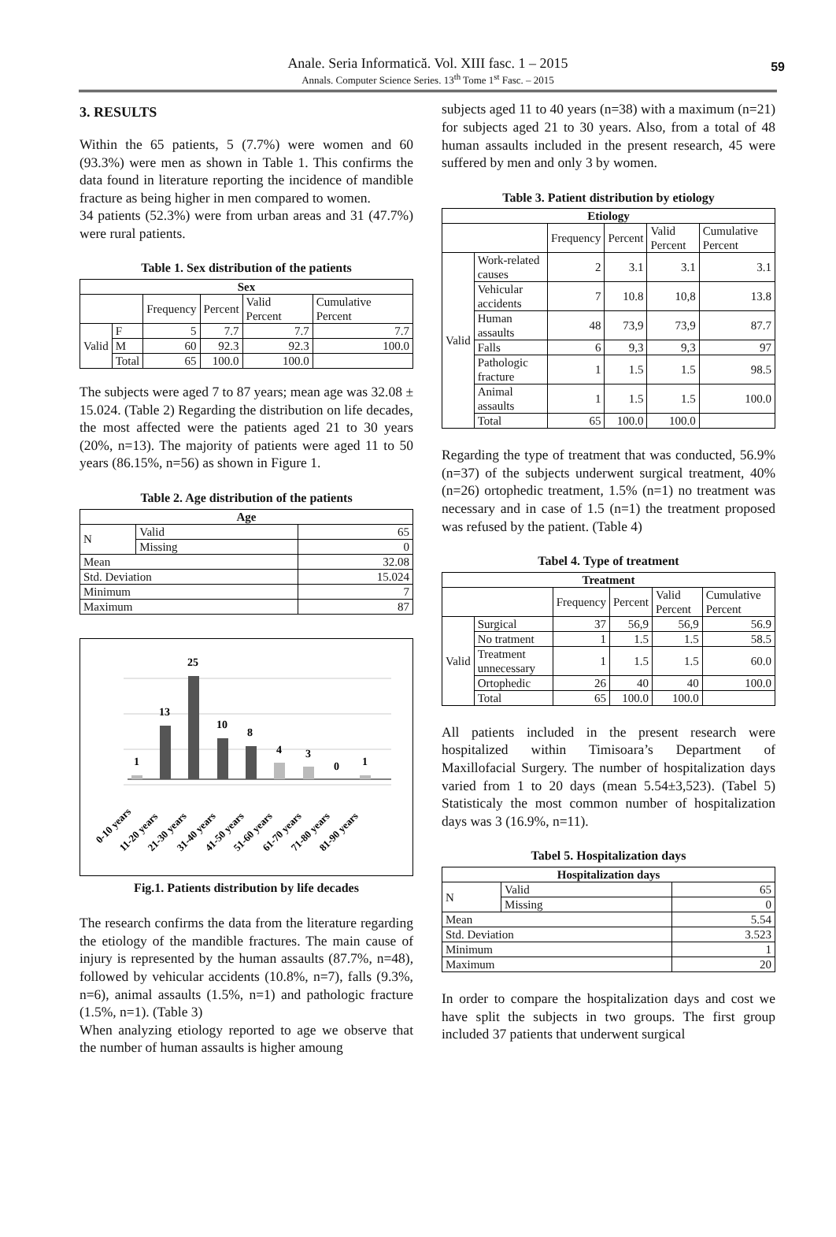Anale. Seria Informatică. Vol. XIII fasc. 1 – 2015
Annals. Computer Science Series. 13<sup>th</sup> Tome 1<sup>st</sup> Fasc. – 2015
59
3. RESULTS
Within the 65 patients, 5 (7.7%) were women and 60 (93.3%) were men as shown in Table 1. This confirms the data found in literature reporting the incidence of mandible fracture as being higher in men compared to women.
34 patients (52.3%) were from urban areas and 31 (47.7%) were rural patients.
Table 1. Sex distribution of the patients
| Sex | | | | | |
| --- | --- | --- | --- | --- | --- |
| | | Frequency | Percent | Valid Percent | Cumulative Percent |
| Valid | F | 5 | 7.7 | 7.7 | 7.7 |
| | M | 60 | 92.3 | 92.3 | 100.0 |
| | Total | 65 | 100.0 | 100.0 | |
The subjects were aged 7 to 87 years; mean age was 32.08 ± 15.024. (Table 2) Regarding the distribution on life decades, the most affected were the patients aged 21 to 30 years (20%, n=13). The majority of patients were aged 11 to 50 years (86.15%, n=56) as shown in Figure 1.
Table 2. Age distribution of the patients
| Age | | |
| --- | --- | --- |
| N | Valid | 65 |
| | Missing | 0 |
| Mean | | 32.08 |
| Std. Deviation | | 15.024 |
| Minimum | | 7 |
| Maximum | | 87 |
1
13
25
10
8
4
3
0
1
0-10 years
11-20 years
21-30 years
31-40 years
41-50 years
51-60 years
61-70 years
71-80 years
81-90 years
Fig.1. Patients distribution by life decades
The research confirms the data from the literature regarding the etiology of the mandible fractures. The main cause of injury is represented by the human assaults (87.7%, n=48), followed by vehicular accidents (10.8%, n=7), falls (9.3%, n=6), animal assaults (1.5%, n=1) and pathologic fracture (1.5%, n=1). (Table 3)
When analyzing etiology reported to age we observe that the number of human assaults is higher amoung
subjects aged 11 to 40 years (n=38) with a maximum (n=21) for subjects aged 21 to 30 years. Also, from a total of 48 human assaults included in the present research, 45 were suffered by men and only 3 by women.
Table 3. Patient distribution by etiology
| Etiology | | | | | |
| --- | --- | --- | --- | --- | --- |
| | | Frequency | Percent | Valid Percent | Cumulative Percent |
| Valid | Work-related causes | 2 | 3.1 | 3.1 | 3.1 |
| | Vehicular accidents | 7 | 10.8 | 10,8 | 13.8 |
| | Human assaults | 48 | 73,9 | 73,9 | 87.7 |
| | Falls | 6 | 9,3 | 9,3 | 97 |
| | Pathologic fracture | 1 | 1.5 | 1.5 | 98.5 |
| | Animal assaults | 1 | 1.5 | 1.5 | 100.0 |
| | Total | 65 | 100.0 | 100.0 | |
Regarding the type of treatment that was conducted, 56.9% (n=37) of the subjects underwent surgical treatment, 40% (n=26) ortophedic treatment, 1.5% (n=1) no treatment was necessary and in case of 1.5 (n=1) the treatment proposed was refused by the patient. (Table 4)
Tabel 4. Type of treatment
| Treatment | | | | | |
| --- | --- | --- | --- | --- | --- |
| | | Frequency | Percent | Valid Percent | Cumulative Percent |
| Valid | Surgical | 37 | 56,9 | 56,9 | 56.9 |
| | No tratment | 1 | 1.5 | 1.5 | 58.5 |
| | Treatment unnecessary | 1 | 1.5 | 1.5 | 60.0 |
| | Ortophedic | 26 | 40 | 40 | 100.0 |
| | Total | 65 | 100.0 | 100.0 | |
All patients included in the present research were hospitalized within Timisoara’s Department of Maxillofacial Surgery. The number of hospitalization days varied from 1 to 20 days (mean 5.54±3,523). (Tabel 5) Statisticaly the most common number of hospitalization days was 3 (16.9%, n=11).
Tabel 5. Hospitalization days
| Hospitalization days | | |
| --- | --- | --- |
| N | Valid | 65 |
| | Missing | 0 |
| Mean | | 5.54 |
| Std. Deviation | | 3.523 |
| Minimum | | 1 |
| Maximum | | 20 |
In order to compare the hospitalization days and cost we have split the subjects in two groups. The first group included 37 patients that underwent surgical